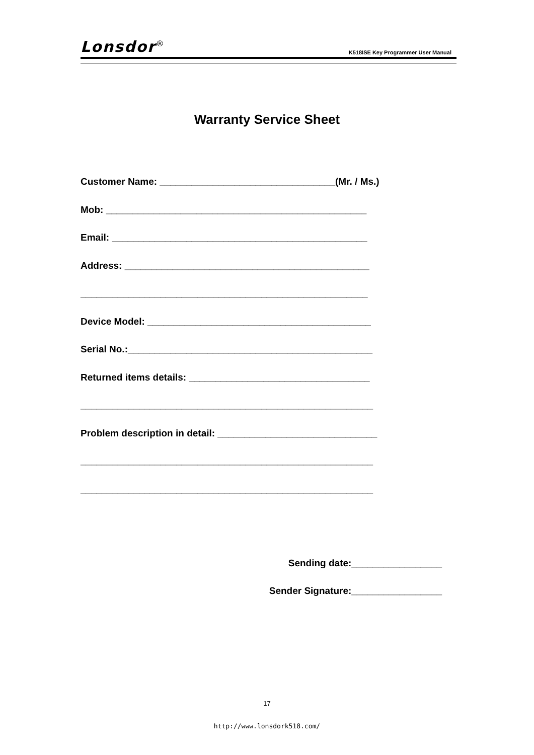Lonsdor<sup>®</sup> K518ISE Key Programmer User Manual
Warranty Service Sheet
Customer Name: _________________________________(Mr. / Ms.)
Mob: _________________________________________________
Email: ________________________________________________
Address: ______________________________________________
______________________________________________________
Device Model: __________________________________________
Serial No.:______________________________________________
Returned items details: __________________________________
_______________________________________________________
Problem description in detail: ______________________________
_______________________________________________________
_______________________________________________________
Sending date:_________________
Sender Signature:_________________
17
http://www.lonsdork518.com/